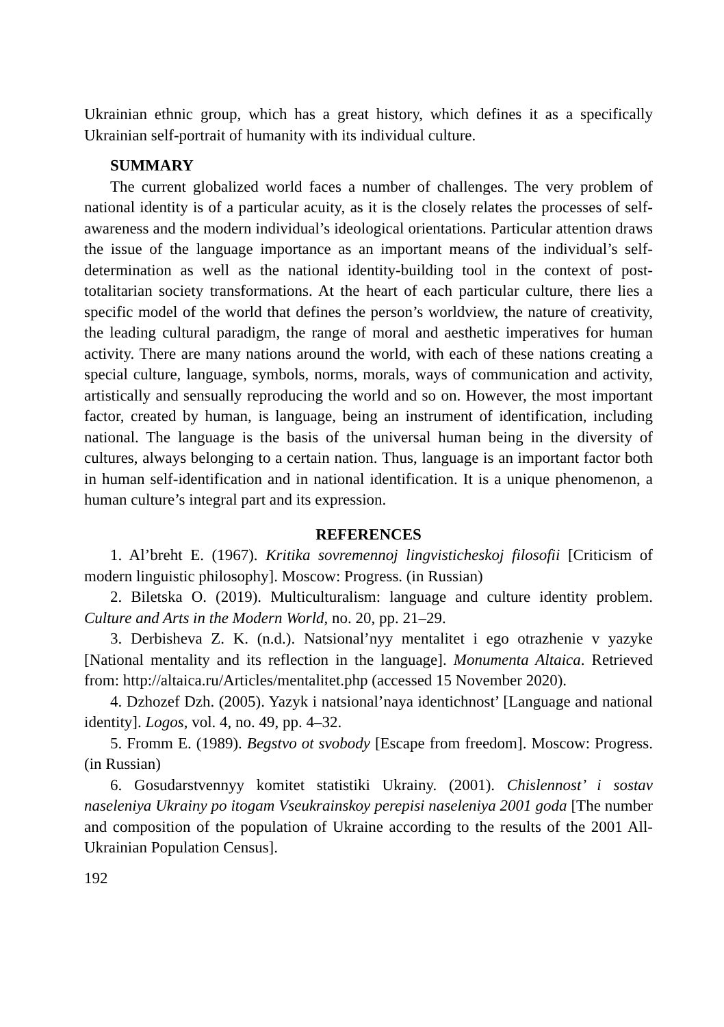Ukrainian ethnic group, which has a great history, which defines it as a specifically Ukrainian self-portrait of humanity with its individual culture.
SUMMARY
The current globalized world faces a number of challenges. The very problem of national identity is of a particular acuity, as it is the closely relates the processes of self-awareness and the modern individual’s ideological orientations. Particular attention draws the issue of the language importance as an important means of the individual’s self-determination as well as the national identity-building tool in the context of post-totalitarian society transformations. At the heart of each particular culture, there lies a specific model of the world that defines the person’s worldview, the nature of creativity, the leading cultural paradigm, the range of moral and aesthetic imperatives for human activity. There are many nations around the world, with each of these nations creating a special culture, language, symbols, norms, morals, ways of communication and activity, artistically and sensually reproducing the world and so on. However, the most important factor, created by human, is language, being an instrument of identification, including national. The language is the basis of the universal human being in the diversity of cultures, always belonging to a certain nation. Thus, language is an important factor both in human self-identification and in national identification. It is a unique phenomenon, a human culture’s integral part and its expression.
REFERENCES
1. Al’breht E. (1967). Kritika sovremennoj lingvisticheskoj filosofii [Criticism of modern linguistic philosophy]. Moscow: Progress. (in Russian)
2. Biletska O. (2019). Multiculturalism: language and culture identity problem. Culture and Arts in the Modern World, no. 20, pp. 21–29.
3. Derbisheva Z. K. (n.d.). Natsional’nyy mentalitet i ego otrazhenie v yazyke [National mentality and its reflection in the language]. Monumenta Altaica. Retrieved from: http://altaica.ru/Articles/mentalitet.php (accessed 15 November 2020).
4. Dzhozef Dzh. (2005). Yazyk i natsional’naya identichnost’ [Language and national identity]. Logos, vol. 4, no. 49, pp. 4–32.
5. Fromm E. (1989). Begstvo ot svobody [Escape from freedom]. Moscow: Progress. (in Russian)
6. Gosudarstvennyy komitet statistiki Ukrainy. (2001). Chislennost’ i sostav naseleniya Ukrainy po itogam Vseukrainskoy perepisi naseleniya 2001 goda [The number and composition of the population of Ukraine according to the results of the 2001 All-Ukrainian Population Census].
192